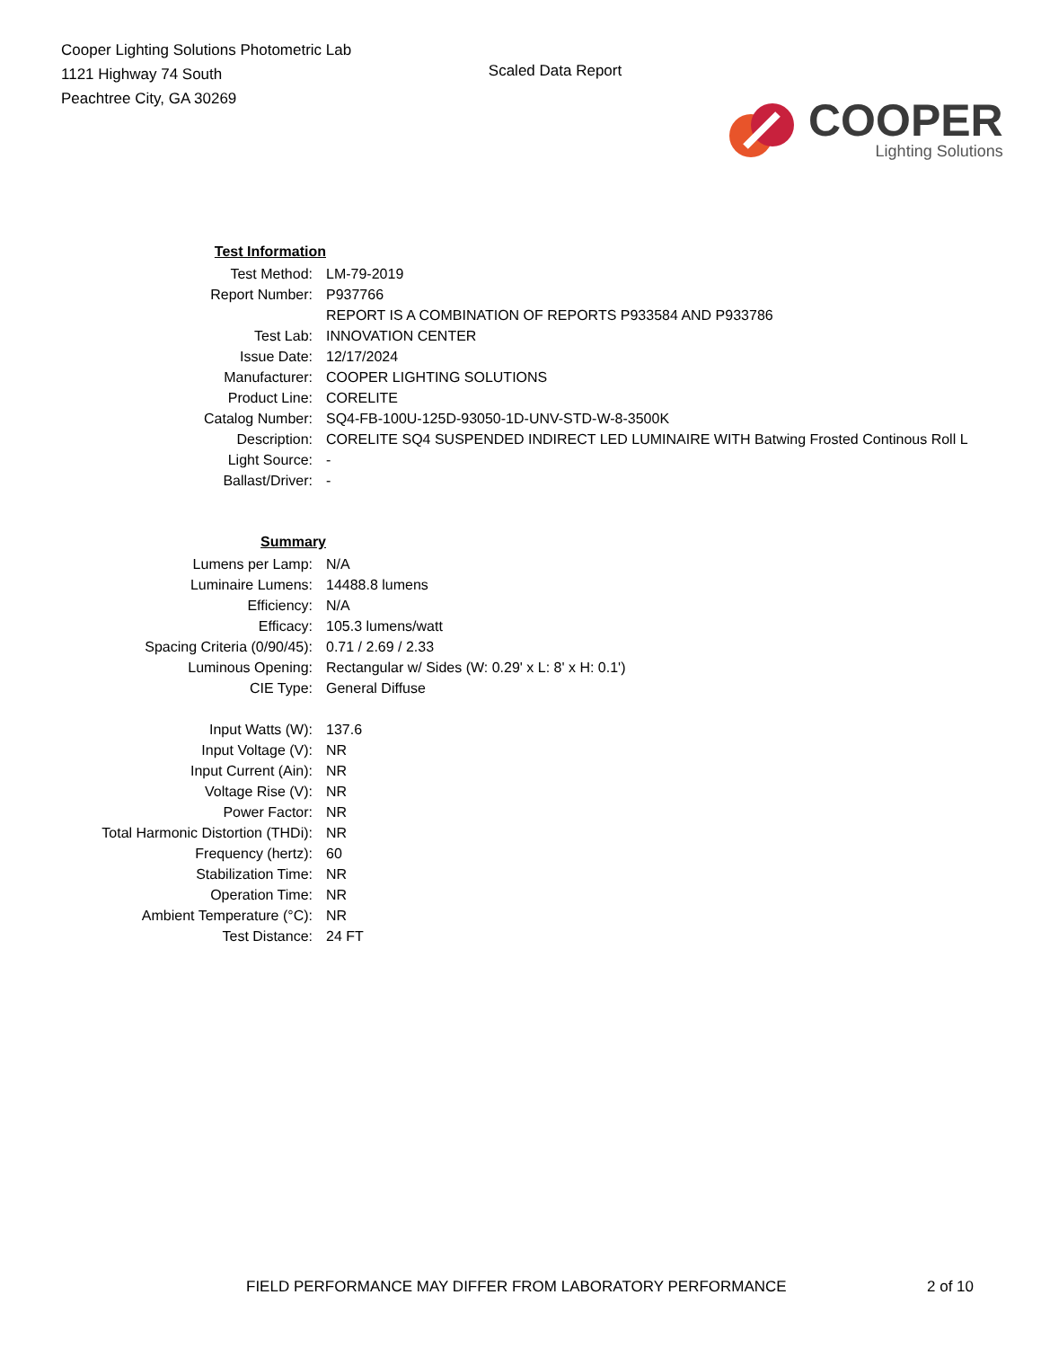Cooper Lighting Solutions Photometric Lab
1121 Highway 74 South
Peachtree City, GA 30269
Scaled Data Report
COOPER
Lighting Solutions
| Test Information | |
| Test Method: | LM-79-2019 |
| Report Number: | P937766 |
| | REPORT IS A COMBINATION OF REPORTS P933584 AND P933786 |
| Test Lab: | INNOVATION CENTER |
| Issue Date: | 12/17/2024 |
| Manufacturer: | COOPER LIGHTING SOLUTIONS |
| Product Line: | CORELITE |
| Catalog Number: | SQ4-FB-100U-125D-93050-1D-UNV-STD-W-8-3500K |
| Description: | CORELITE SQ4 SUSPENDED INDIRECT LED LUMINAIRE WITH Batwing Frosted Continous Roll L |
| Light Source: | - |
| Ballast/Driver: | - |
| Summary | |
| Lumens per Lamp: | N/A |
| Luminaire Lumens: | 14488.8 lumens |
| Efficiency: | N/A |
| Efficacy: | 105.3 lumens/watt |
| Spacing Criteria (0/90/45): | 0.71 / 2.69 / 2.33 |
| Luminous Opening: | Rectangular w/ Sides (W: 0.29' x L: 8' x H: 0.1') |
| CIE Type: | General Diffuse |
| Input Watts (W): | 137.6 |
| Input Voltage (V): | NR |
| Input Current (Ain): | NR |
| Voltage Rise (V): | NR |
| Power Factor: | NR |
| Total Harmonic Distortion (THDi): | NR |
| Frequency (hertz): | 60 |
| Stabilization Time: | NR |
| Operation Time: | NR |
| Ambient Temperature (°C): | NR |
| Test Distance: | 24 FT |
FIELD PERFORMANCE MAY DIFFER FROM LABORATORY PERFORMANCE 2 of 10